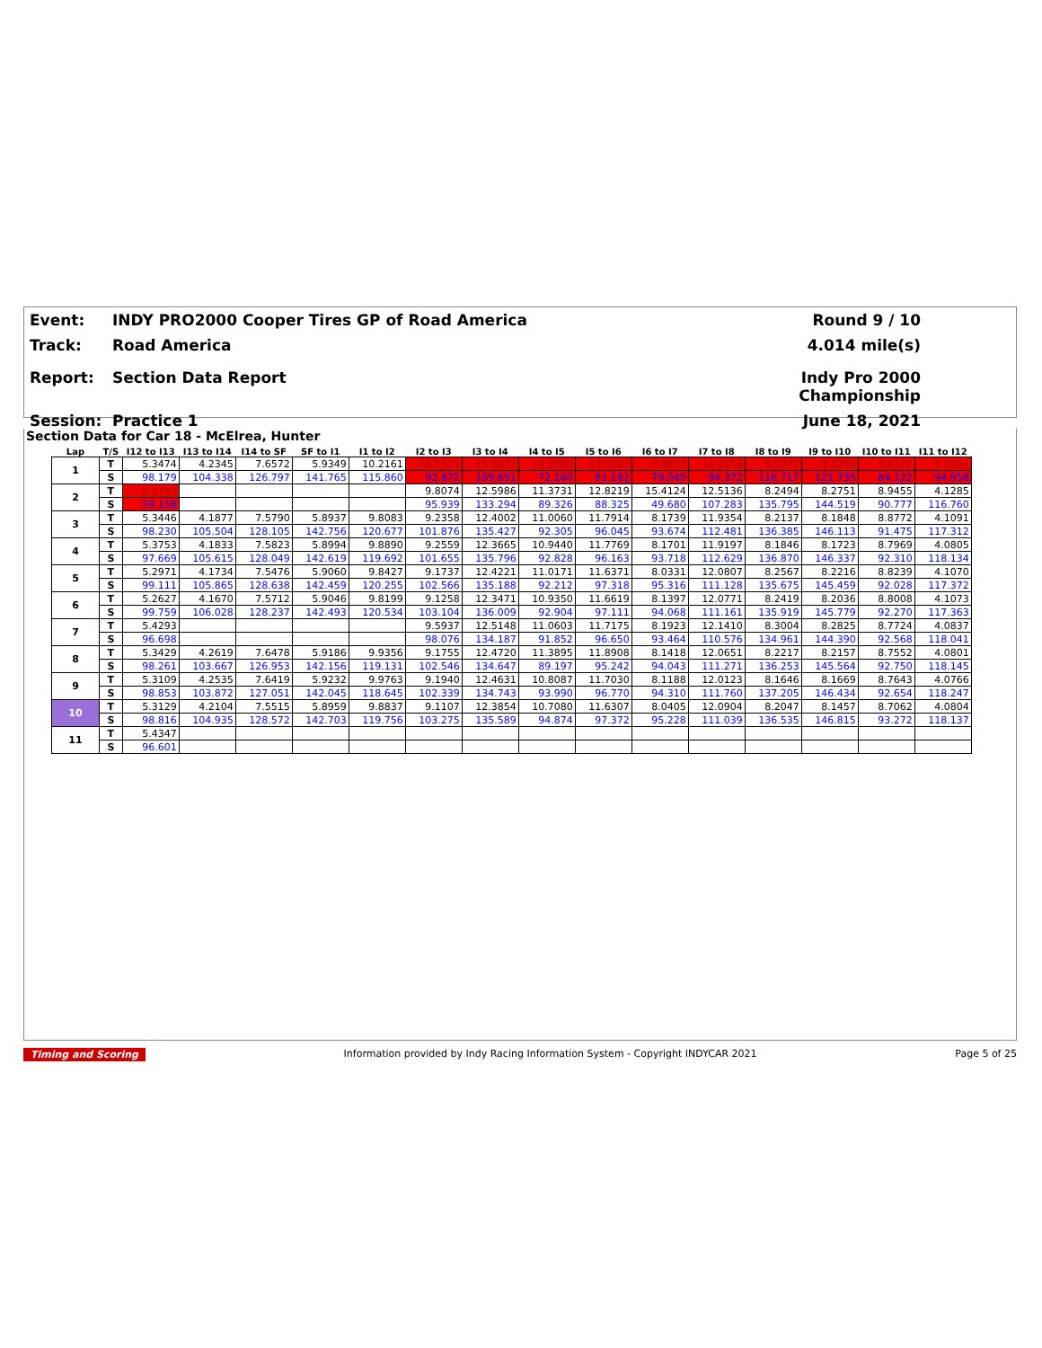Event: INDY PRO2000 Cooper Tires GP of Road America Round 9 / 10
Track: Road America 4.014 mile(s)
Report: Section Data Report Indy Pro 2000 Championship
Session: Practice 1 June 18, 2021
Section Data for Car 18 - McElrea, Hunter
| Lap | T/S | I12 to I13 | I13 to I14 | I14 to SF | SF to I1 | I1 to I2 | I2 to I3 | I3 to I4 | I4 to I5 | I5 to I6 | I6 to I7 | I7 to I8 | I8 to I9 | I9 to I10 | I10 to I11 | I11 to I12 |
| --- | --- | --- | --- | --- | --- | --- | --- | --- | --- | --- | --- | --- | --- | --- | --- | --- |
| 1 | T | 5.3474 | 4.2345 | 7.6572 | 5.9349 | 10.2161 | 10.1313 | 15.2872 | 14.0786 | 13.9502 | 9.6873 | 14.2256 | 9.5970 | 9.8239 | 9.6532 | 5.0764 |
| | S | 98.179 | 104.338 | 126.797 | 141.765 | 115.860 | 92.872 | 109.851 | 72.160 | 81.182 | 79.040 | 94.372 | 116.717 | 121.735 | 84.122 | 94.958 |
| 2 | T | 8.8745 | | | | | 9.8074 | 12.5986 | 11.3731 | 12.8219 | 15.4124 | 12.5136 | 8.2494 | 8.2751 | 8.9455 | 4.1285 |
| | S | 59.158 | | | | | 95.939 | 133.294 | 89.326 | 88.325 | 49.680 | 107.283 | 135.795 | 144.519 | 90.777 | 116.760 |
| 3 | T | 5.3446 | 4.1877 | 7.5790 | 5.8937 | 9.8083 | 9.2358 | 12.4002 | 11.0060 | 11.7914 | 8.1739 | 11.9354 | 8.2137 | 8.1848 | 8.8772 | 4.1091 |
| | S | 98.230 | 105.504 | 128.105 | 142.756 | 120.677 | 101.876 | 135.427 | 92.305 | 96.045 | 93.674 | 112.481 | 136.385 | 146.113 | 91.475 | 117.312 |
| 4 | T | 5.3753 | 4.1833 | 7.5823 | 5.8994 | 9.8890 | 9.2559 | 12.3665 | 10.9440 | 11.7769 | 8.1701 | 11.9197 | 8.1846 | 8.1723 | 8.7969 | 4.0805 |
| | S | 97.669 | 105.615 | 128.049 | 142.619 | 119.692 | 101.655 | 135.796 | 92.828 | 96.163 | 93.718 | 112.629 | 136.870 | 146.337 | 92.310 | 118.134 |
| 5 | T | 5.2971 | 4.1734 | 7.5476 | 5.9060 | 9.8427 | 9.1737 | 12.4221 | 11.0171 | 11.6371 | 8.0331 | 12.0807 | 8.2567 | 8.2216 | 8.8239 | 4.1070 |
| | S | 99.111 | 105.865 | 128.638 | 142.459 | 120.255 | 102.566 | 135.188 | 92.212 | 97.318 | 95.316 | 111.128 | 135.675 | 145.459 | 92.028 | 117.372 |
| 6 | T | 5.2627 | 4.1670 | 7.5712 | 5.9046 | 9.8199 | 9.1258 | 12.3471 | 10.9350 | 11.6619 | 8.1397 | 12.0771 | 8.2419 | 8.2036 | 8.8008 | 4.1073 |
| | S | 99.759 | 106.028 | 128.237 | 142.493 | 120.534 | 103.104 | 136.009 | 92.904 | 97.111 | 94.068 | 111.161 | 135.919 | 145.779 | 92.270 | 117.363 |
| 7 | T | 5.4293 | | | | | 9.5937 | 12.5148 | 11.0603 | 11.7175 | 8.1923 | 12.1410 | 8.3004 | 8.2825 | 8.7724 | 4.0837 |
| | S | 96.698 | | | | | 98.076 | 134.187 | 91.852 | 96.650 | 93.464 | 110.576 | 134.961 | 144.390 | 92.568 | 118.041 |
| 8 | T | 5.3429 | 4.2619 | 7.6478 | 5.9186 | 9.9356 | 9.1755 | 12.4720 | 11.3895 | 11.8908 | 8.1418 | 12.0651 | 8.2217 | 8.2157 | 8.7552 | 4.0801 |
| | S | 98.261 | 103.667 | 126.953 | 142.156 | 119.131 | 102.546 | 134.647 | 89.197 | 95.242 | 94.043 | 111.271 | 136.253 | 145.564 | 92.750 | 118.145 |
| 9 | T | 5.3109 | 4.2535 | 7.6419 | 5.9232 | 9.9763 | 9.1940 | 12.4631 | 10.8087 | 11.7030 | 8.1188 | 12.0123 | 8.1646 | 8.1669 | 8.7643 | 4.0766 |
| | S | 98.853 | 103.872 | 127.051 | 142.045 | 118.645 | 102.339 | 134.743 | 93.990 | 96.770 | 94.310 | 111.760 | 137.205 | 146.434 | 92.654 | 118.247 |
| 10 | T | 5.3129 | 4.2104 | 7.5515 | 5.8959 | 9.8837 | 9.1107 | 12.3854 | 10.7080 | 11.6307 | 8.0405 | 12.0904 | 8.2047 | 8.1457 | 8.7062 | 4.0804 |
| | S | 98.816 | 104.935 | 128.572 | 142.703 | 119.756 | 103.275 | 135.589 | 94.874 | 97.372 | 95.228 | 111.039 | 136.535 | 146.815 | 93.272 | 118.137 |
| 11 | T | 5.4347 | | | | | | | | | | | | | | |
| | S | 96.601 | | | | | | | | | | | | | | |
Timing and Scoring Information provided by Indy Racing Information System - Copyright INDYCAR 2021 Page 5 of 25